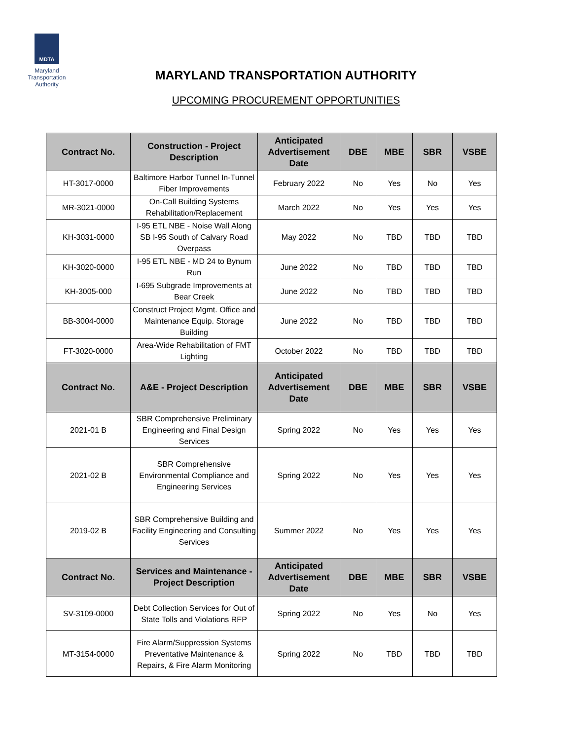MDTA
Maryland Transportation Authority
MARYLAND TRANSPORTATION AUTHORITY
UPCOMING PROCUREMENT OPPORTUNITIES
| Contract No. | Construction - Project Description | Anticipated Advertisement Date | DBE | MBE | SBR | VSBE |
| --- | --- | --- | --- | --- | --- | --- |
| HT-3017-0000 | Baltimore Harbor Tunnel In-Tunnel Fiber Improvements | February 2022 | No | Yes | No | Yes |
| MR-3021-0000 | On-Call Building Systems Rehabilitation/Replacement | March 2022 | No | Yes | Yes | Yes |
| KH-3031-0000 | I-95 ETL NBE - Noise Wall Along SB I-95 South of Calvary Road Overpass | May 2022 | No | TBD | TBD | TBD |
| KH-3020-0000 | I-95 ETL NBE - MD 24 to Bynum Run | June 2022 | No | TBD | TBD | TBD |
| KH-3005-000 | I-695 Subgrade Improvements at Bear Creek | June 2022 | No | TBD | TBD | TBD |
| BB-3004-0000 | Construct Project Mgmt. Office and Maintenance Equip. Storage Building | June 2022 | No | TBD | TBD | TBD |
| FT-3020-0000 | Area-Wide Rehabilitation of FMT Lighting | October 2022 | No | TBD | TBD | TBD |
| Contract No. | A&E - Project Description | Anticipated Advertisement Date | DBE | MBE | SBR | VSBE |
| 2021-01 B | SBR Comprehensive Preliminary Engineering and Final Design Services | Spring 2022 | No | Yes | Yes | Yes |
| 2021-02 B | SBR Comprehensive Environmental Compliance and Engineering Services | Spring 2022 | No | Yes | Yes | Yes |
| 2019-02 B | SBR Comprehensive Building and Facility Engineering and Consulting Services | Summer 2022 | No | Yes | Yes | Yes |
| Contract No. | Services and Maintenance - Project Description | Anticipated Advertisement Date | DBE | MBE | SBR | VSBE |
| SV-3109-0000 | Debt Collection Services for Out of State Tolls and Violations RFP | Spring 2022 | No | Yes | No | Yes |
| MT-3154-0000 | Fire Alarm/Suppression Systems Preventative Maintenance & Repairs, & Fire Alarm Monitoring | Spring 2022 | No | TBD | TBD | TBD |